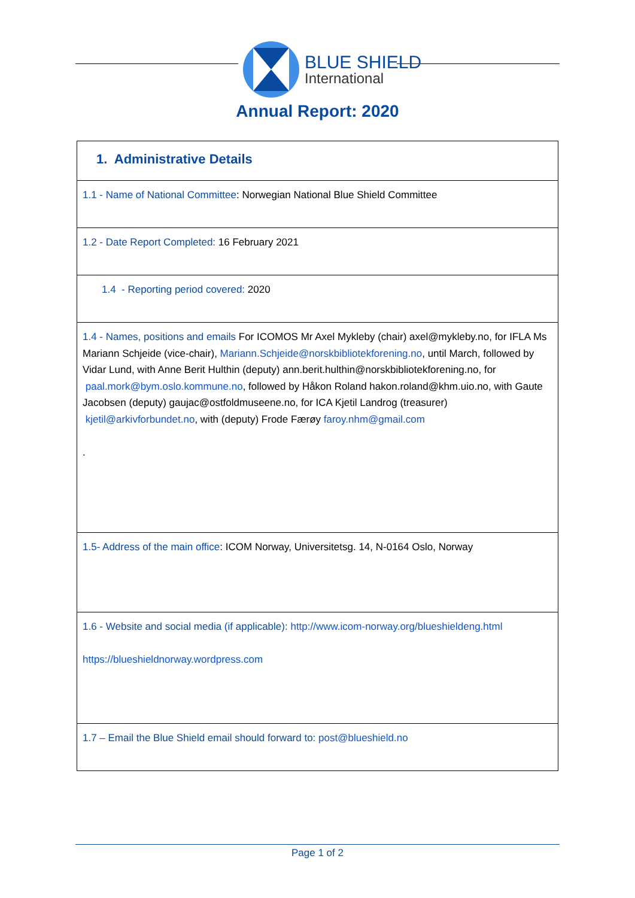BLUE SHIELD
International
Annual Report: 2020
| 1. Administrative Details |
| 1.1 - Name of National Committee : Norwegian National Blue Shield Committee |
| 1.2 - Date Report Completed: 16 February 2021 |
| 1.4 - Reporting period covered: 2020 |
| 1.4 - Names, positions and emails For ICOMOS Mr Axel Mykleby (chair) axel@mykleby.no, for IFLA Ms Mariann Schjeide (vice-chair), Mariann.Schjeide@norskbibliotekforening.no , until March, followed by Vidar Lund, with Anne Berit Hulthin (deputy) ann.berit.hulthin@norskbibliotekforening.no, for paal.mork@bym.oslo.kommune.no , followed by Håkon Roland hakon.roland@khm.uio.no, with Gaute Jacobsen (deputy) gaujac@ostfoldmuseene.no, for ICA Kjetil Landrog (treasurer) kjetil@arkivforbundet.no , with (deputy) Frode Færøy faroy.nhm@gmail.com . |
| 1.5- Address of the main office : ICOM Norway, Universitetsg. 14, N-0164 Oslo, Norway |
| 1.6 - Website and social media (if applicable): http://www.icom-norway.org/blueshieldeng.html https://blueshieldnorway.wordpress.com |
| 1.7 – Email the Blue Shield email should forward to: post@blueshield.no |
Page 1 of 2